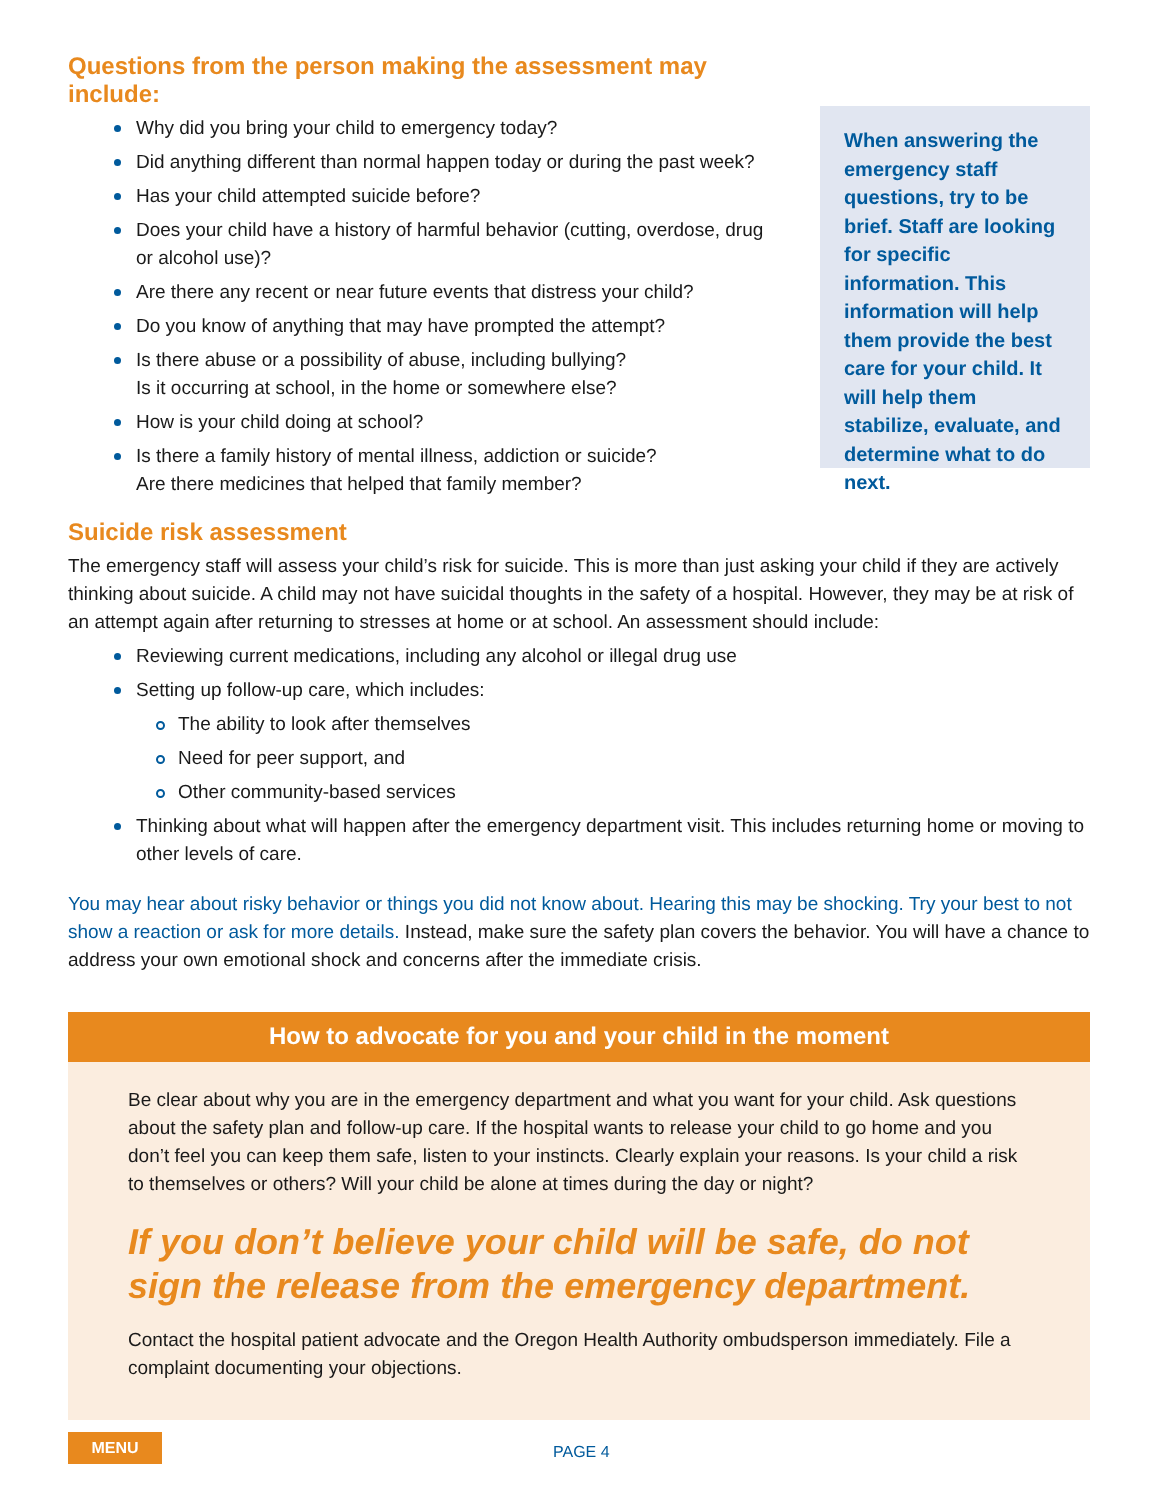Questions from the person making the assessment may include:
Why did you bring your child to emergency today?
Did anything different than normal happen today or during the past week?
Has your child attempted suicide before?
Does your child have a history of harmful behavior (cutting, overdose, drug or alcohol use)?
Are there any recent or near future events that distress your child?
Do you know of anything that may have prompted the attempt?
Is there abuse or a possibility of abuse, including bullying?
Is it occurring at school, in the home or somewhere else?
How is your child doing at school?
Is there a family history of mental illness, addiction or suicide?
Are there medicines that helped that family member?
When answering the emergency staff questions, try to be brief. Staff are looking for specific information. This information will help them provide the best care for your child. It will help them stabilize, evaluate, and determine what to do next.
Suicide risk assessment
The emergency staff will assess your child’s risk for suicide. This is more than just asking your child if they are actively thinking about suicide. A child may not have suicidal thoughts in the safety of a hospital. However, they may be at risk of an attempt again after returning to stresses at home or at school. An assessment should include:
Reviewing current medications, including any alcohol or illegal drug use
Setting up follow-up care, which includes:
The ability to look after themselves
Need for peer support, and
Other community-based services
Thinking about what will happen after the emergency department visit. This includes returning home or moving to other levels of care.
You may hear about risky behavior or things you did not know about. Hearing this may be shocking. Try your best to not show a reaction or ask for more details. Instead, make sure the safety plan covers the behavior. You will have a chance to address your own emotional shock and concerns after the immediate crisis.
How to advocate for you and your child in the moment
Be clear about why you are in the emergency department and what you want for your child. Ask questions about the safety plan and follow-up care. If the hospital wants to release your child to go home and you don’t feel you can keep them safe, listen to your instincts. Clearly explain your reasons. Is your child a risk to themselves or others? Will your child be alone at times during the day or night?
If you don’t believe your child will be safe, do not sign the release from the emergency department.
Contact the hospital patient advocate and the Oregon Health Authority ombudsperson immediately. File a complaint documenting your objections.
MENU PAGE 4